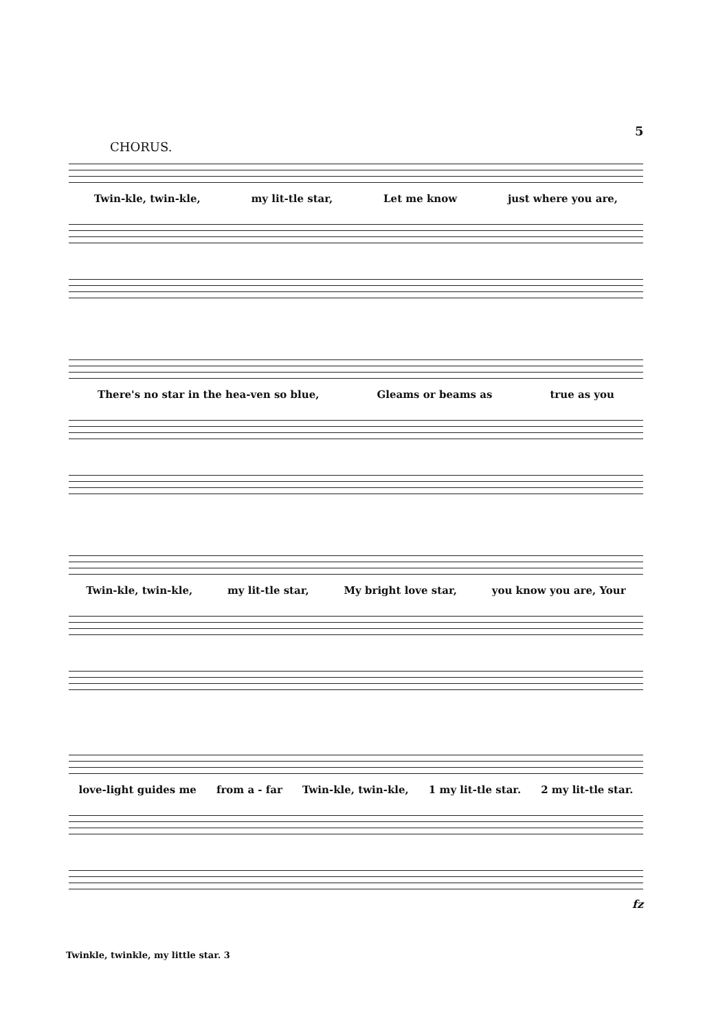5
CHORUS.
Twin-kle, twin-kle, my lit-tle star, Let me know just where you are,
There's no star in the hea-ven so blue, Gleams or beams as true as you
Twin-kle, twin-kle, my lit-tle star, My bright love star, you know you are, Your
love-light guides me from a - far Twin-kle, twin-kle, 1 my lit-tle star. 2 my lit-tle star.
fz
Twinkle, twinkle, my little star. 3